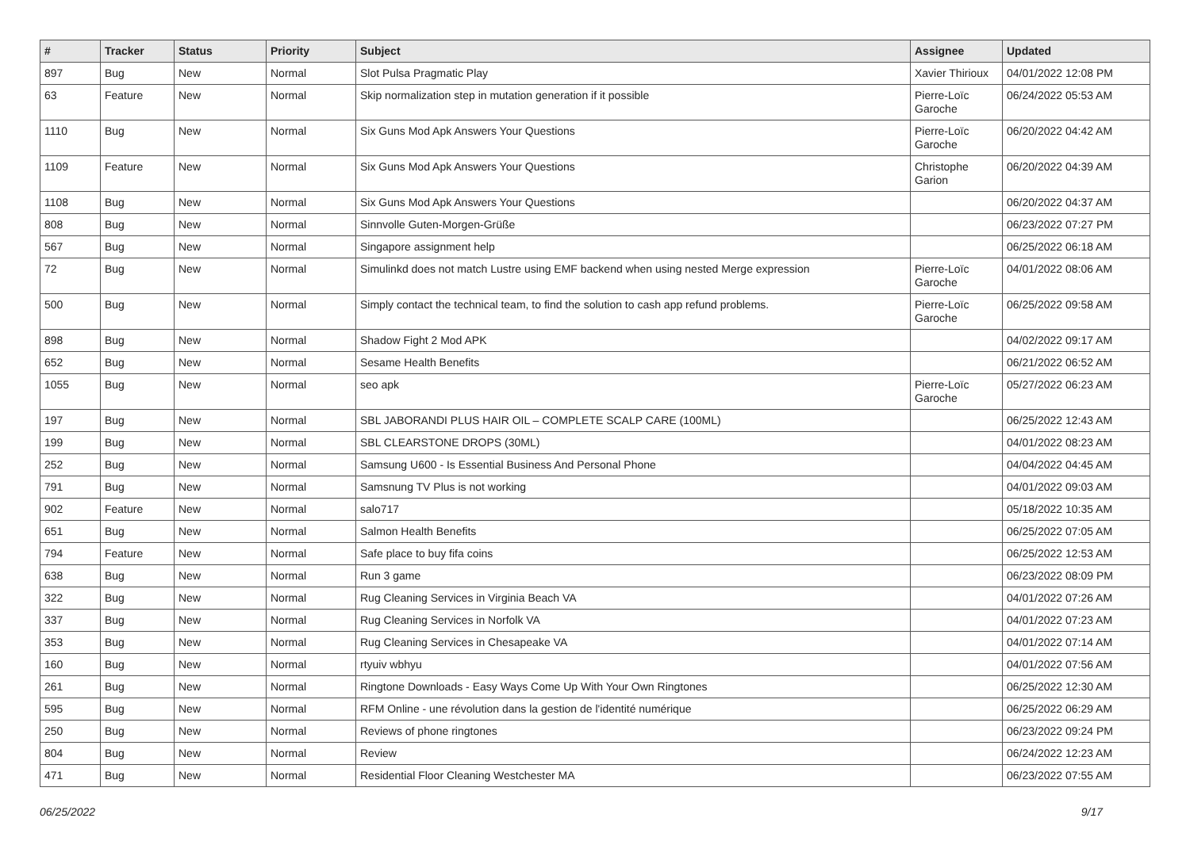| # | Tracker | Status | Priority | Subject | Assignee | Updated |
| --- | --- | --- | --- | --- | --- | --- |
| 897 | Bug | New | Normal | Slot Pulsa Pragmatic Play | Xavier Thirioux | 04/01/2022 12:08 PM |
| 63 | Feature | New | Normal | Skip normalization step in mutation generation if it possible | Pierre-Loïc Garoche | 06/24/2022 05:53 AM |
| 1110 | Bug | New | Normal | Six Guns Mod Apk Answers Your Questions | Pierre-Loïc Garoche | 06/20/2022 04:42 AM |
| 1109 | Feature | New | Normal | Six Guns Mod Apk Answers Your Questions | Christophe Garion | 06/20/2022 04:39 AM |
| 1108 | Bug | New | Normal | Six Guns Mod Apk Answers Your Questions | | 06/20/2022 04:37 AM |
| 808 | Bug | New | Normal | Sinnvolle Guten-Morgen-Grüße | | 06/23/2022 07:27 PM |
| 567 | Bug | New | Normal | Singapore assignment help | | 06/25/2022 06:18 AM |
| 72 | Bug | New | Normal | Simulinkd does not match Lustre using EMF backend when using nested Merge expression | Pierre-Loïc Garoche | 04/01/2022 08:06 AM |
| 500 | Bug | New | Normal | Simply contact the technical team, to find the solution to cash app refund problems. | Pierre-Loïc Garoche | 06/25/2022 09:58 AM |
| 898 | Bug | New | Normal | Shadow Fight 2 Mod APK | | 04/02/2022 09:17 AM |
| 652 | Bug | New | Normal | Sesame Health Benefits | | 06/21/2022 06:52 AM |
| 1055 | Bug | New | Normal | seo apk | Pierre-Loïc Garoche | 05/27/2022 06:23 AM |
| 197 | Bug | New | Normal | SBL JABORANDI PLUS HAIR OIL – COMPLETE SCALP CARE (100ML) | | 06/25/2022 12:43 AM |
| 199 | Bug | New | Normal | SBL CLEARSTONE DROPS (30ML) | | 04/01/2022 08:23 AM |
| 252 | Bug | New | Normal | Samsung U600 - Is Essential Business And Personal Phone | | 04/04/2022 04:45 AM |
| 791 | Bug | New | Normal | Samsnung TV Plus is not working | | 04/01/2022 09:03 AM |
| 902 | Feature | New | Normal | salo717 | | 05/18/2022 10:35 AM |
| 651 | Bug | New | Normal | Salmon Health Benefits | | 06/25/2022 07:05 AM |
| 794 | Feature | New | Normal | Safe place to buy fifa coins | | 06/25/2022 12:53 AM |
| 638 | Bug | New | Normal | Run 3 game | | 06/23/2022 08:09 PM |
| 322 | Bug | New | Normal | Rug Cleaning Services in Virginia Beach VA | | 04/01/2022 07:26 AM |
| 337 | Bug | New | Normal | Rug Cleaning Services in Norfolk VA | | 04/01/2022 07:23 AM |
| 353 | Bug | New | Normal | Rug Cleaning Services in Chesapeake VA | | 04/01/2022 07:14 AM |
| 160 | Bug | New | Normal | rtyuiv wbhyu | | 04/01/2022 07:56 AM |
| 261 | Bug | New | Normal | Ringtone Downloads - Easy Ways Come Up With Your Own Ringtones | | 06/25/2022 12:30 AM |
| 595 | Bug | New | Normal | RFM Online - une révolution dans la gestion de l'identité numérique | | 06/25/2022 06:29 AM |
| 250 | Bug | New | Normal | Reviews of phone ringtones | | 06/23/2022 09:24 PM |
| 804 | Bug | New | Normal | Review | | 06/24/2022 12:23 AM |
| 471 | Bug | New | Normal | Residential Floor Cleaning Westchester MA | | 06/23/2022 07:55 AM |
06/25/2022 9/17